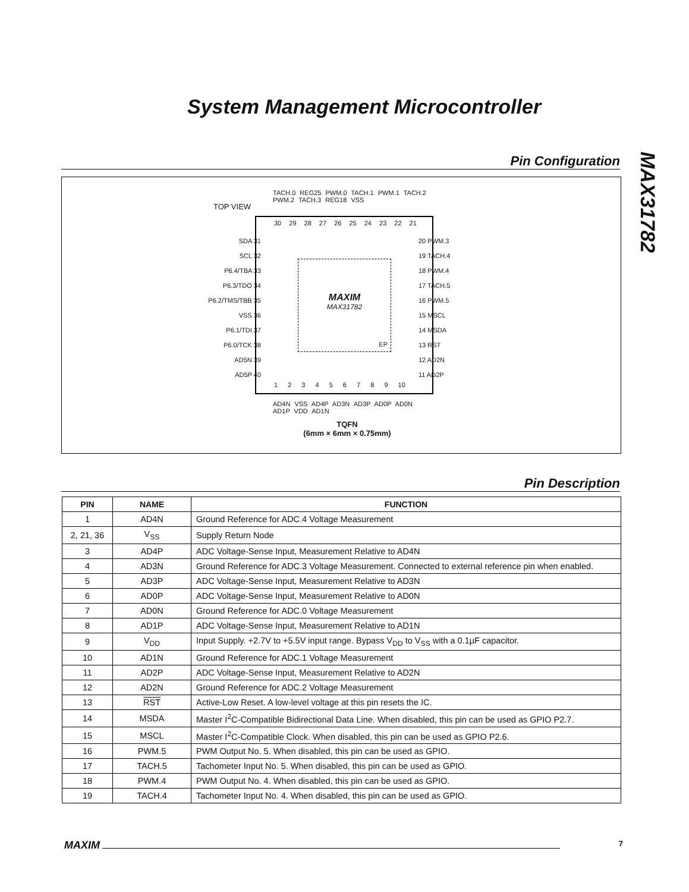System Management Microcontroller
MAX31782
Pin Configuration
TOP VIEW
TACH.0 REG25 PWM.0 TACH.1 PWM.1 TACH.2 PWM.2 TACH.3 REG18 VSS
30 29 28 27 26 25 24 23 22 21
1 2 3 4 5 6 7 8 9 10
MAXIM
MAX31782
EP
SDA 31
SCL 32
P6.4/TBA 33
P6.3/TDO 34
P6.2/TMS/TBB 35
VSS 36
P6.1/TDI 37
P6.0/TCK 38
AD5N 39
AD5P 40
20 PWM.3
19 TACH.4
18 PWM.4
17 TACH.5
16 PWM.5
15 MSCL
14 MSDA
13 RST
12 AD2N
11 AD2P
AD4N VSS AD4P AD3N AD3P AD0P AD0N AD1P VDD AD1N
TQFN
(6mm × 6mm × 0.75mm)
Pin Description
| PIN | NAME | FUNCTION |
| --- | --- | --- |
| 1 | AD4N | Ground Reference for ADC.4 Voltage Measurement |
| 2, 21, 36 | V<sub>SS</sub> | Supply Return Node |
| 3 | AD4P | ADC Voltage-Sense Input, Measurement Relative to AD4N |
| 4 | AD3N | Ground Reference for ADC.3 Voltage Measurement. Connected to external reference pin when enabled. |
| 5 | AD3P | ADC Voltage-Sense Input, Measurement Relative to AD3N |
| 6 | AD0P | ADC Voltage-Sense Input, Measurement Relative to AD0N |
| 7 | AD0N | Ground Reference for ADC.0 Voltage Measurement |
| 8 | AD1P | ADC Voltage-Sense Input, Measurement Relative to AD1N |
| 9 | V<sub>DD</sub> | Input Supply. +2.7V to +5.5V input range. Bypass V<sub>DD</sub> to V<sub>SS</sub> with a 0.1µF capacitor. |
| 10 | AD1N | Ground Reference for ADC.1 Voltage Measurement |
| 11 | AD2P | ADC Voltage-Sense Input, Measurement Relative to AD2N |
| 12 | AD2N | Ground Reference for ADC.2 Voltage Measurement |
| 13 | RST | Active-Low Reset. A low-level voltage at this pin resets the IC. |
| 14 | MSDA | Master I<sup>2</sup>C-Compatible Bidirectional Data Line. When disabled, this pin can be used as GPIO P2.7. |
| 15 | MSCL | Master I<sup>2</sup>C-Compatible Clock. When disabled, this pin can be used as GPIO P2.6. |
| 16 | PWM.5 | PWM Output No. 5. When disabled, this pin can be used as GPIO. |
| 17 | TACH.5 | Tachometer Input No. 5. When disabled, this pin can be used as GPIO. |
| 18 | PWM.4 | PWM Output No. 4. When disabled, this pin can be used as GPIO. |
| 19 | TACH.4 | Tachometer Input No. 4. When disabled, this pin can be used as GPIO. |
MAXIM 7